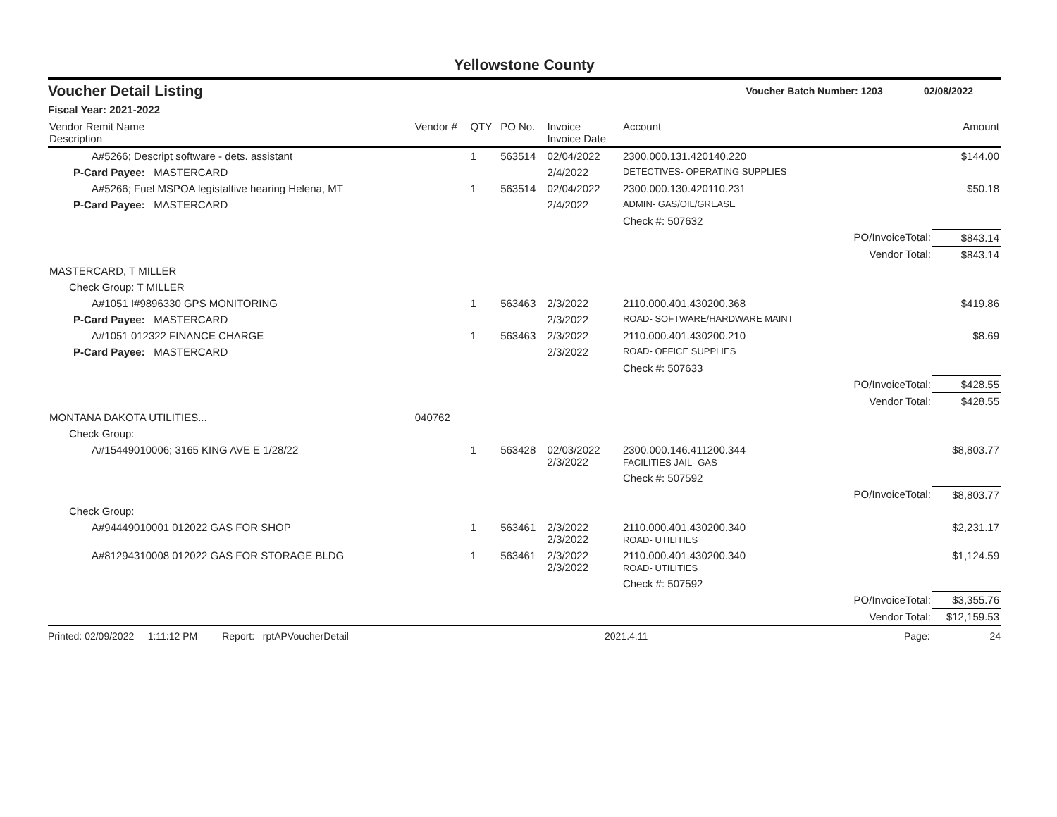Yellowstone County
Voucher Detail Listing Voucher Batch Number: 1203 02/08/2022
Fiscal Year: 2021-2022
| Vendor Remit Name Description | Vendor # | QTY | PO No. | Invoice Invoice Date | Account | | Amount |
| --- | --- | --- | --- | --- | --- | --- | --- |
| A#5266; Descript software - dets. assistant | | 1 | 563514 | 02/04/2022 | 2300.000.131.420140.220 | | $144.00 |
| P-Card Payee: MASTERCARD | | | | 2/4/2022 | DETECTIVES- OPERATING SUPPLIES | | |
| A#5266; Fuel MSPOA legistaltive hearing Helena, MT | | 1 | 563514 | 02/04/2022 | 2300.000.130.420110.231 | | $50.18 |
| P-Card Payee: MASTERCARD | | | | 2/4/2022 | ADMIN- GAS/OIL/GREASE | | |
| | | | | | Check #: 507632 | | |
| | | | | | | PO/InvoiceTotal: | $843.14 |
| | | | | | | Vendor Total: | $843.14 |
| MASTERCARD, T MILLER | | | | | | | |
| Check Group: T MILLER | | | | | | | |
| A#1051 I#9896330 GPS MONITORING | | 1 | 563463 | 2/3/2022 | 2110.000.401.430200.368 | | $419.86 |
| P-Card Payee: MASTERCARD | | | | 2/3/2022 | ROAD- SOFTWARE/HARDWARE MAINT | | |
| A#1051 012322 FINANCE CHARGE | | 1 | 563463 | 2/3/2022 | 2110.000.401.430200.210 | | $8.69 |
| P-Card Payee: MASTERCARD | | | | 2/3/2022 | ROAD- OFFICE SUPPLIES | | |
| | | | | | Check #: 507633 | | |
| | | | | | | PO/InvoiceTotal: | $428.55 |
| | | | | | | Vendor Total: | $428.55 |
| MONTANA DAKOTA UTILITIES... | 040762 | | | | | | |
| Check Group: | | | | | | | |
| A#15449010006; 3165 KING AVE E 1/28/22 | | 1 | 563428 | 02/03/2022 2/3/2022 | 2300.000.146.411200.344 FACILITIES JAIL- GAS | | $8,803.77 |
| | | | | | Check #: 507592 | | |
| | | | | | | PO/InvoiceTotal: | $8,803.77 |
| Check Group: | | | | | | | |
| A#94449010001 012022 GAS FOR SHOP | | 1 | 563461 | 2/3/2022 2/3/2022 | 2110.000.401.430200.340 ROAD- UTILITIES | | $2,231.17 |
| A#81294310008 012022 GAS FOR STORAGE BLDG | | 1 | 563461 | 2/3/2022 2/3/2022 | 2110.000.401.430200.340 ROAD- UTILITIES | | $1,124.59 |
| | | | | | Check #: 507592 | | |
| | | | | | | PO/InvoiceTotal: | $3,355.76 |
| | | | | | | Vendor Total: | $12,159.53 |
Printed: 02/09/2022 1:11:12 PM Report: rptAPVoucherDetail 2021.4.11 Page: 24